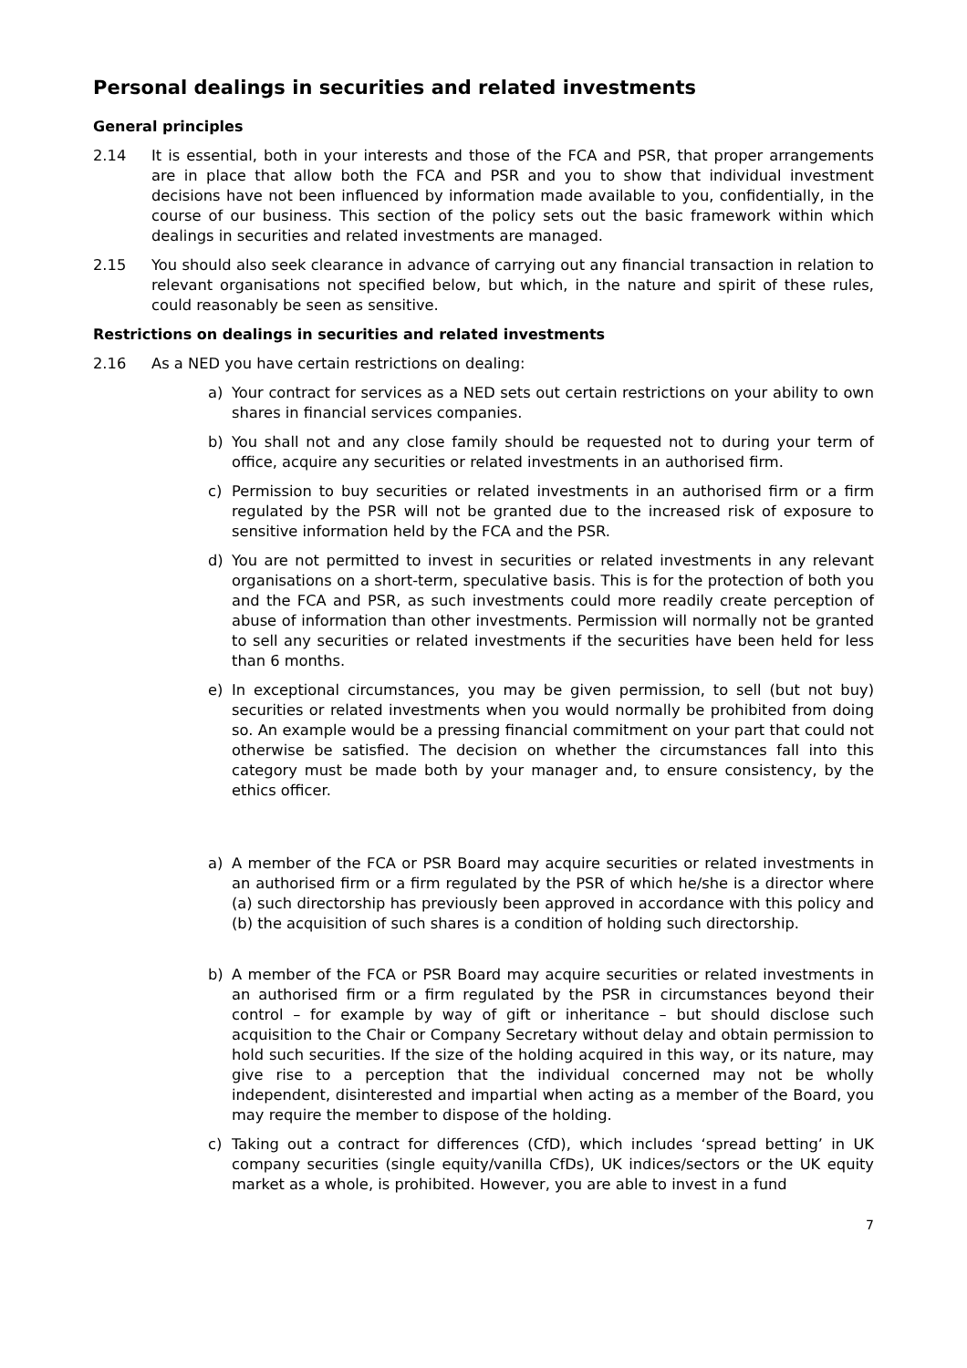Personal dealings in securities and related investments
General principles
2.14 It is essential, both in your interests and those of the FCA and PSR, that proper arrangements are in place that allow both the FCA and PSR and you to show that individual investment decisions have not been influenced by information made available to you, confidentially, in the course of our business. This section of the policy sets out the basic framework within which dealings in securities and related investments are managed.
2.15 You should also seek clearance in advance of carrying out any financial transaction in relation to relevant organisations not specified below, but which, in the nature and spirit of these rules, could reasonably be seen as sensitive.
Restrictions on dealings in securities and related investments
2.16 As a NED you have certain restrictions on dealing:
a) Your contract for services as a NED sets out certain restrictions on your ability to own shares in financial services companies.
b) You shall not and any close family should be requested not to during your term of office, acquire any securities or related investments in an authorised firm.
c) Permission to buy securities or related investments in an authorised firm or a firm regulated by the PSR will not be granted due to the increased risk of exposure to sensitive information held by the FCA and the PSR.
d) You are not permitted to invest in securities or related investments in any relevant organisations on a short-term, speculative basis. This is for the protection of both you and the FCA and PSR, as such investments could more readily create perception of abuse of information than other investments. Permission will normally not be granted to sell any securities or related investments if the securities have been held for less than 6 months.
e) In exceptional circumstances, you may be given permission, to sell (but not buy) securities or related investments when you would normally be prohibited from doing so. An example would be a pressing financial commitment on your part that could not otherwise be satisfied. The decision on whether the circumstances fall into this category must be made both by your manager and, to ensure consistency, by the ethics officer.
a) A member of the FCA or PSR Board may acquire securities or related investments in an authorised firm or a firm regulated by the PSR of which he/she is a director where (a) such directorship has previously been approved in accordance with this policy and (b) the acquisition of such shares is a condition of holding such directorship.
b) A member of the FCA or PSR Board may acquire securities or related investments in an authorised firm or a firm regulated by the PSR in circumstances beyond their control – for example by way of gift or inheritance – but should disclose such acquisition to the Chair or Company Secretary without delay and obtain permission to hold such securities. If the size of the holding acquired in this way, or its nature, may give rise to a perception that the individual concerned may not be wholly independent, disinterested and impartial when acting as a member of the Board, you may require the member to dispose of the holding.
c) Taking out a contract for differences (CfD), which includes ‘spread betting’ in UK company securities (single equity/vanilla CfDs), UK indices/sectors or the UK equity market as a whole, is prohibited. However, you are able to invest in a fund
7